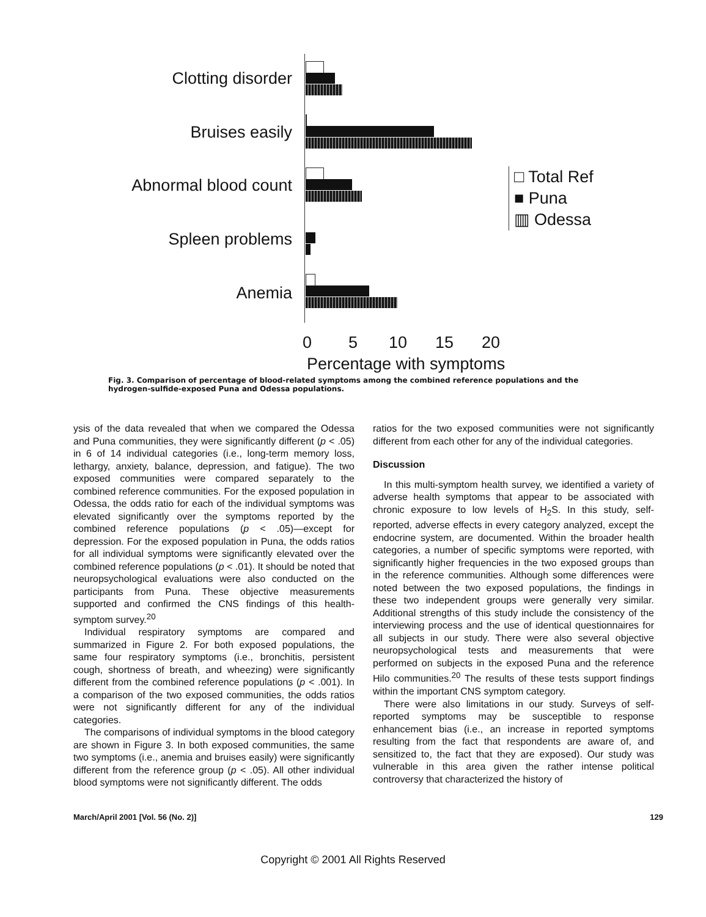Clotting disorder
Bruises easily
Abnormal blood count
Spleen problems
Anemia
0 5 10 15 20
Percentage with symptoms
□ Total Ref
■ Puna
▥ Odessa
Fig. 3. Comparison of percentage of blood-related symptoms among the combined reference populations and the hydrogen-sulfide-exposed Puna and Odessa populations.
ysis of the data revealed that when we compared the Odessa and Puna communities, they were significantly different (p < .05) in 6 of 14 individual categories (i.e., long-term memory loss, lethargy, anxiety, balance, depression, and fatigue). The two exposed communities were compared separately to the combined reference communities. For the exposed population in Odessa, the odds ratio for each of the individual symptoms was elevated significantly over the symptoms reported by the combined reference populations (p < .05)—except for depression. For the exposed population in Puna, the odds ratios for all individual symptoms were significantly elevated over the combined reference populations (p < .01). It should be noted that neuropsychological evaluations were also conducted on the participants from Puna. These objective measurements supported and confirmed the CNS findings of this health-symptom survey.<sup>20</sup>
Individual respiratory symptoms are compared and summarized in Figure 2. For both exposed populations, the same four respiratory symptoms (i.e., bronchitis, persistent cough, shortness of breath, and wheezing) were significantly different from the combined reference populations (p < .001). In a comparison of the two exposed communities, the odds ratios were not significantly different for any of the individual categories.
The comparisons of individual symptoms in the blood category are shown in Figure 3. In both exposed communities, the same two symptoms (i.e., anemia and bruises easily) were significantly different from the reference group (p < .05). All other individual blood symptoms were not significantly different. The odds
ratios for the two exposed communities were not significantly different from each other for any of the individual categories.
Discussion
In this multi-symptom health survey, we identified a variety of adverse health symptoms that appear to be associated with chronic exposure to low levels of H<sub>2</sub>S. In this study, self-reported, adverse effects in every category analyzed, except the endocrine system, are documented. Within the broader health categories, a number of specific symptoms were reported, with significantly higher frequencies in the two exposed groups than in the reference communities. Although some differences were noted between the two exposed populations, the findings in these two independent groups were generally very similar. Additional strengths of this study include the consistency of the interviewing process and the use of identical questionnaires for all subjects in our study. There were also several objective neuropsychological tests and measurements that were performed on subjects in the exposed Puna and the reference Hilo communities.<sup>20</sup> The results of these tests support findings within the important CNS symptom category.
There were also limitations in our study. Surveys of self-reported symptoms may be susceptible to response enhancement bias (i.e., an increase in reported symptoms resulting from the fact that respondents are aware of, and sensitized to, the fact that they are exposed). Our study was vulnerable in this area given the rather intense political controversy that characterized the history of
March/April 2001 [Vol. 56 (No. 2)] 129
Copyright © 2001 All Rights Reserved